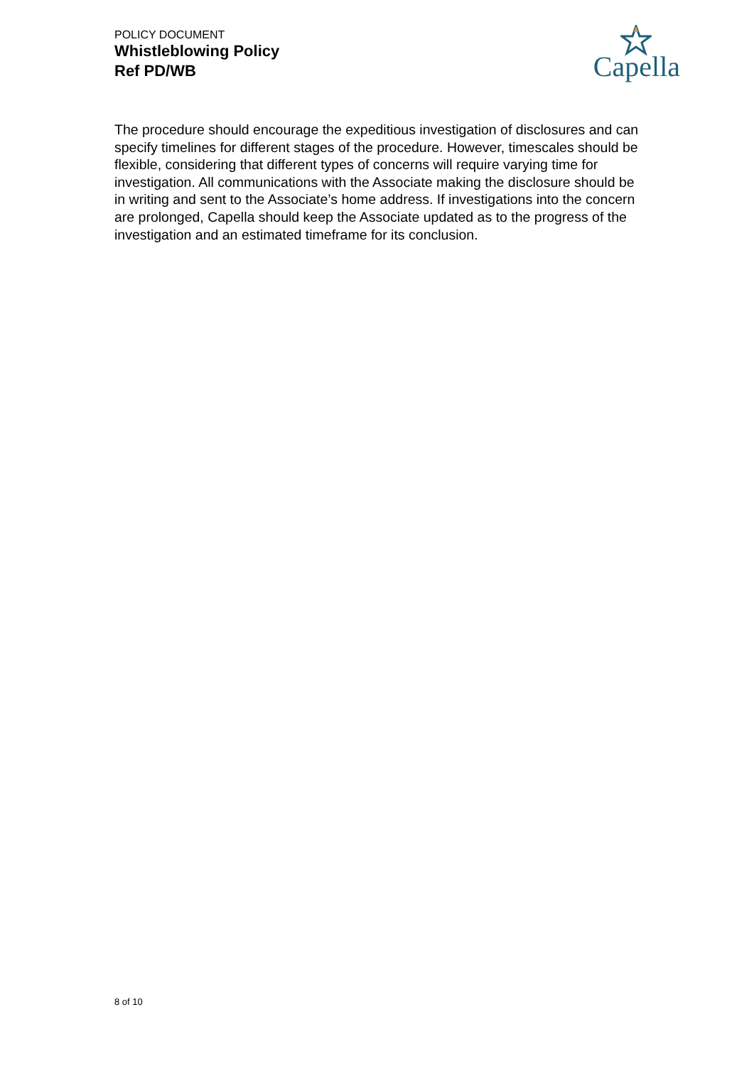POLICY DOCUMENT
Whistleblowing Policy
Ref PD/WB
Capella
The procedure should encourage the expeditious investigation of disclosures and can specify timelines for different stages of the procedure. However, timescales should be flexible, considering that different types of concerns will require varying time for investigation. All communications with the Associate making the disclosure should be in writing and sent to the Associate’s home address. If investigations into the concern are prolonged, Capella should keep the Associate updated as to the progress of the investigation and an estimated timeframe for its conclusion.
8 of 10